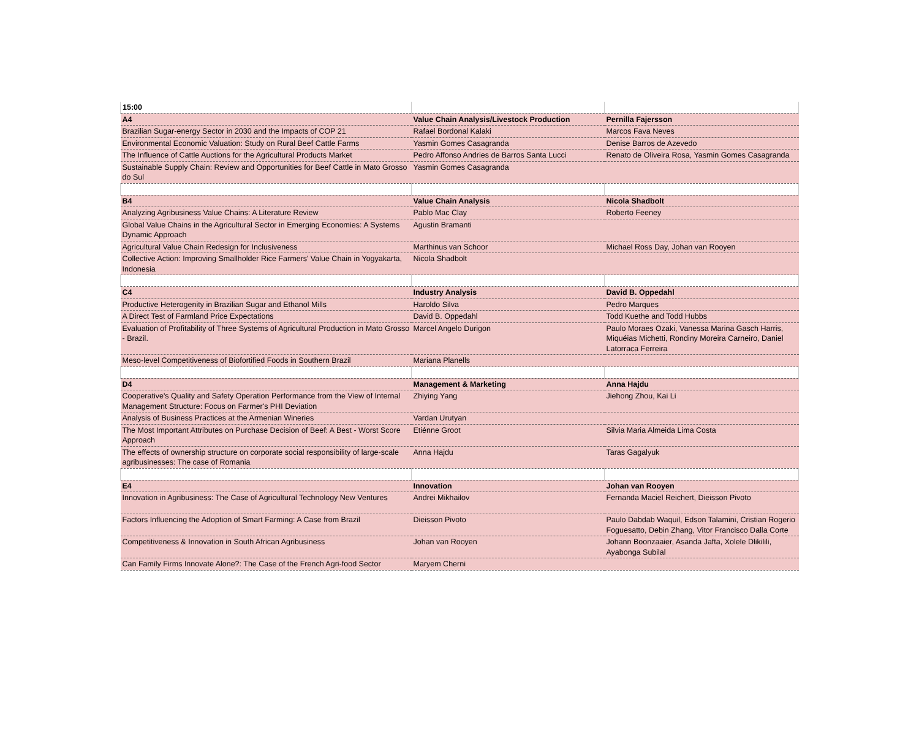| 15:00 | | |
| A4 | Value Chain Analysis/Livestock Production | Pernilla Fajersson |
| Brazilian Sugar-energy Sector in 2030 and the Impacts of COP 21 | Rafael Bordonal Kalaki | Marcos Fava Neves |
| Environmental Economic Valuation: Study on Rural Beef Cattle Farms | Yasmin Gomes Casagranda | Denise Barros de Azevedo |
| The Influence of Cattle Auctions for the Agricultural Products Market | Pedro Affonso Andries de Barros Santa Lucci | Renato de Oliveira Rosa, Yasmin Gomes Casagranda |
| Sustainable Supply Chain: Review and Opportunities for Beef Cattle in Mato Grosso do Sul | Yasmin Gomes Casagranda | |
| B4 | Value Chain Analysis | Nicola Shadbolt |
| Analyzing Agribusiness Value Chains: A Literature Review | Pablo Mac Clay | Roberto Feeney |
| Global Value Chains in the Agricultural Sector in Emerging Economies: A Systems Dynamic Approach | Agustin Bramanti | |
| Agricultural Value Chain Redesign for Inclusiveness | Marthinus van Schoor | Michael Ross Day, Johan van Rooyen |
| Collective Action: Improving Smallholder Rice Farmers' Value Chain in Yogyakarta, Indonesia | Nicola Shadbolt | |
| C4 | Industry Analysis | David B. Oppedahl |
| Productive Heterogenity in Brazilian Sugar and Ethanol Mills | Haroldo Silva | Pedro Marques |
| A Direct Test of Farmland Price Expectations | David B. Oppedahl | Todd Kuethe and Todd Hubbs |
| Evaluation of Profitability of Three Systems of Agricultural Production in Mato Grosso - Brazil. | Marcel Angelo Durigon | Paulo Moraes Ozaki, Vanessa Marina Gasch Harris, Miquéias Michetti, Rondiny Moreira Carneiro, Daniel Latorraca Ferreira |
| Meso-level Competitiveness of Biofortified Foods in Southern Brazil | Mariana Planells | |
| D4 | Management & Marketing | Anna Hajdu |
| Cooperative's Quality and Safety Operation Performance from the View of Internal Management Structure: Focus on Farmer's PHI Deviation | Zhiying Yang | Jiehong Zhou, Kai Li |
| Analysis of Business Practices at the Armenian Wineries | Vardan Urutyan | |
| The Most Important Attributes on Purchase Decision of Beef: A Best - Worst Score Approach | Etiénne Groot | Silvia Maria Almeida Lima Costa |
| The effects of ownership structure on corporate social responsibility of large-scale agribusinesses: The case of Romania | Anna Hajdu | Taras Gagalyuk |
| E4 | Innovation | Johan van Rooyen |
| Innovation in Agribusiness: The Case of Agricultural Technology New Ventures | Andrei Mikhailov | Fernanda Maciel Reichert, Dieisson Pivoto |
| Factors Influencing the Adoption of Smart Farming: A Case from Brazil | Dieisson Pivoto | Paulo Dabdab Waquil, Edson Talamini, Cristian Rogerio Foguesatto, Debin Zhang, Vitor Francisco Dalla Corte |
| Competitiveness & Innovation in South African Agribusiness | Johan van Rooyen | Johann Boonzaaier, Asanda Jafta, Xolele Dlikilili, Ayabonga Subilal |
| Can Family Firms Innovate Alone?: The Case of the French Agri-food Sector | Maryem Cherni | |